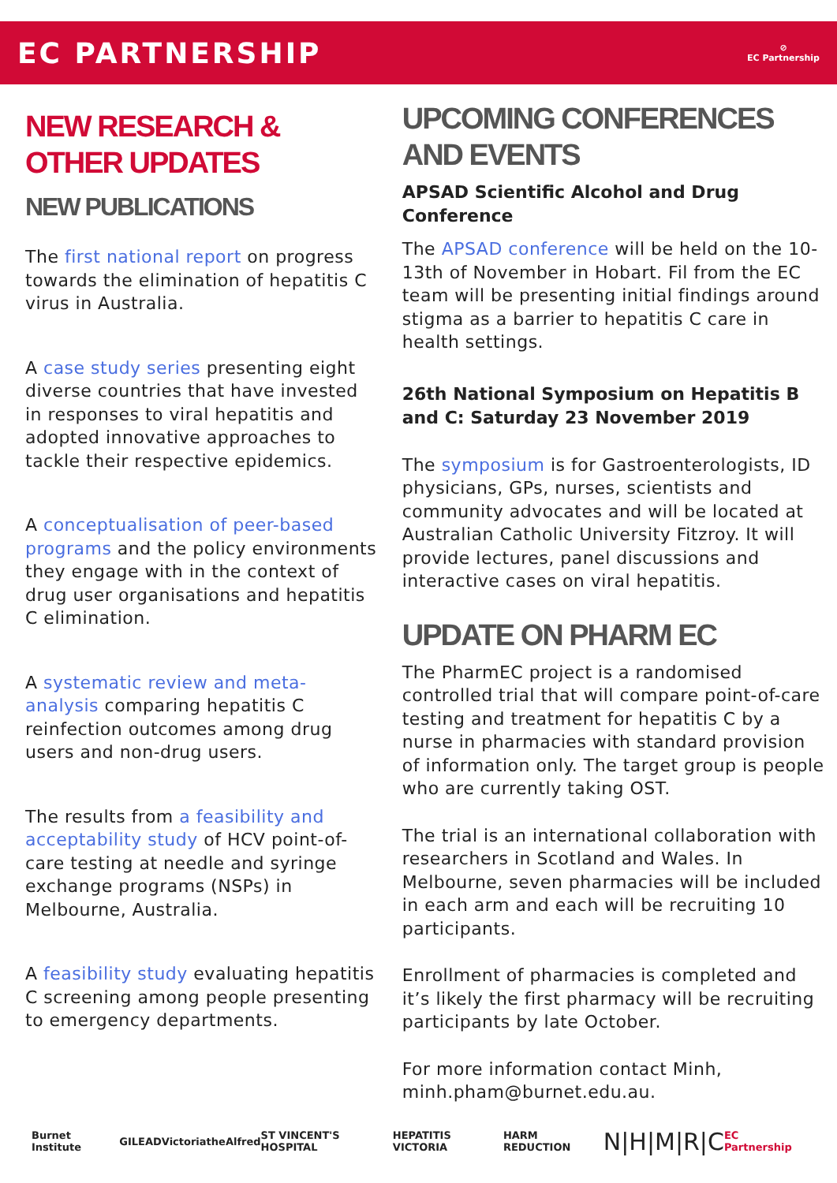EC PARTNERSHIP
⊘
EC Partnership
NEW RESEARCH & OTHER UPDATES
NEW PUBLICATIONS
The first national report on progress towards the elimination of hepatitis C virus in Australia.
A case study series presenting eight diverse countries that have invested in responses to viral hepatitis and adopted innovative approaches to tackle their respective epidemics.
A conceptualisation of peer-based programs and the policy environments they engage with in the context of drug user organisations and hepatitis C elimination.
A systematic review and meta-analysis comparing hepatitis C reinfection outcomes among drug users and non-drug users.
The results from a feasibility and acceptability study of HCV point-of-care testing at needle and syringe exchange programs (NSPs) in Melbourne, Australia.
A feasibility study evaluating hepatitis C screening among people presenting to emergency departments.
UPCOMING CONFERENCES AND EVENTS
APSAD Scientific Alcohol and Drug Conference
The APSAD conference will be held on the 10-13th of November in Hobart. Fil from the EC team will be presenting initial findings around stigma as a barrier to hepatitis C care in health settings.
26th National Symposium on Hepatitis B and C: Saturday 23 November 2019
The symposium is for Gastroenterologists, ID physicians, GPs, nurses, scientists and community advocates and will be located at Australian Catholic University Fitzroy. It will provide lectures, panel discussions and interactive cases on viral hepatitis.
UPDATE ON PHARM EC
The PharmEC project is a randomised controlled trial that will compare point-of-care testing and treatment for hepatitis C by a nurse in pharmacies with standard provision of information only. The target group is people who are currently taking OST.
The trial is an international collaboration with researchers in Scotland and Wales. In Melbourne, seven pharmacies will be included in each arm and each will be recruiting 10 participants.
Enrollment of pharmacies is completed and it’s likely the first pharmacy will be recruiting participants by late October.
For more information contact Minh, minh.pham@burnet.edu.au.
Burnet Institute GILEAD Victoria theAlfred ST VINCENT'S HOSPITAL HEPATITIS VICTORIA HARM REDUCTION N|H|M|R|C EC Partnership